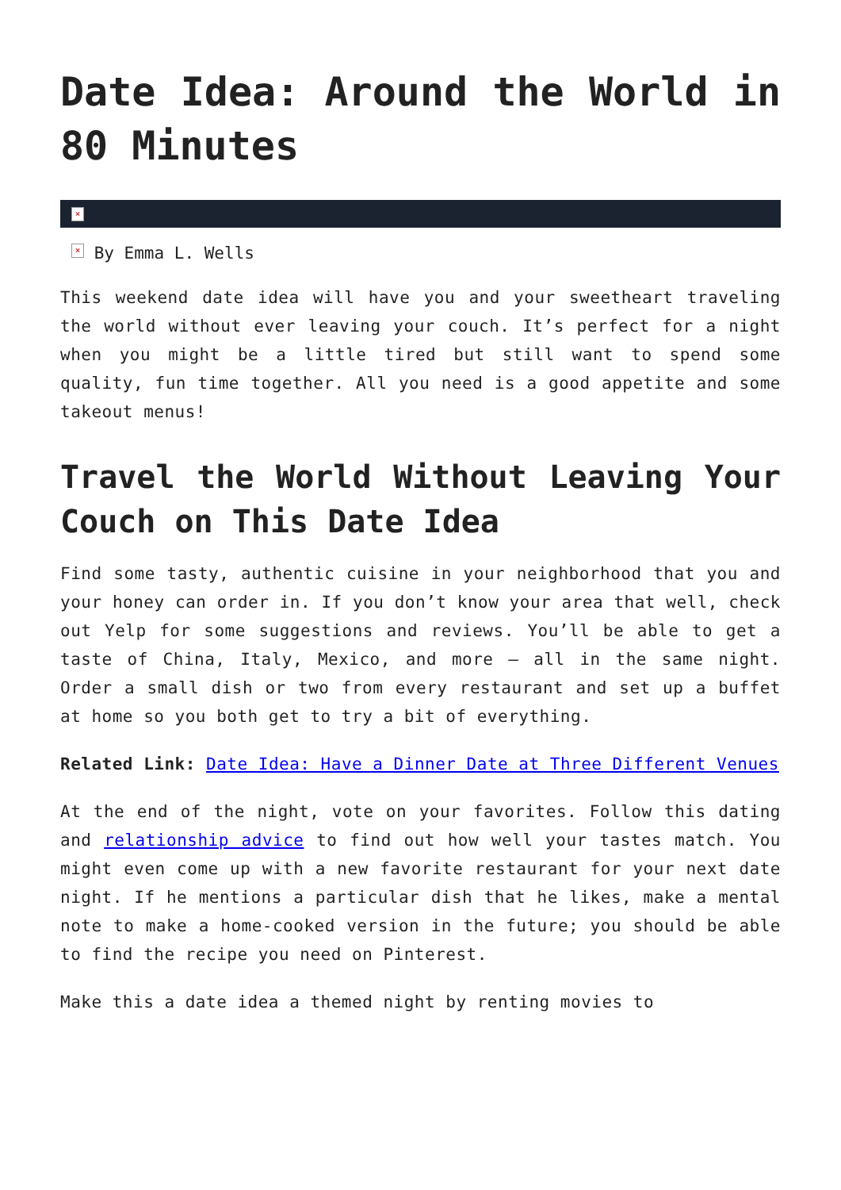Date Idea: Around the World in 80 Minutes
×
× By Emma L. Wells
This weekend date idea will have you and your sweetheart traveling the world without ever leaving your couch. It’s perfect for a night when you might be a little tired but still want to spend some quality, fun time together. All you need is a good appetite and some takeout menus!
Travel the World Without Leaving Your Couch on This Date Idea
Find some tasty, authentic cuisine in your neighborhood that you and your honey can order in. If you don’t know your area that well, check out Yelp for some suggestions and reviews. You’ll be able to get a taste of China, Italy, Mexico, and more – all in the same night. Order a small dish or two from every restaurant and set up a buffet at home so you both get to try a bit of everything.
Related Link: Date Idea: Have a Dinner Date at Three Different Venues
At the end of the night, vote on your favorites. Follow this dating and relationship advice to find out how well your tastes match. You might even come up with a new favorite restaurant for your next date night. If he mentions a particular dish that he likes, make a mental note to make a home-cooked version in the future; you should be able to find the recipe you need on Pinterest.
Make this a date idea a themed night by renting movies to